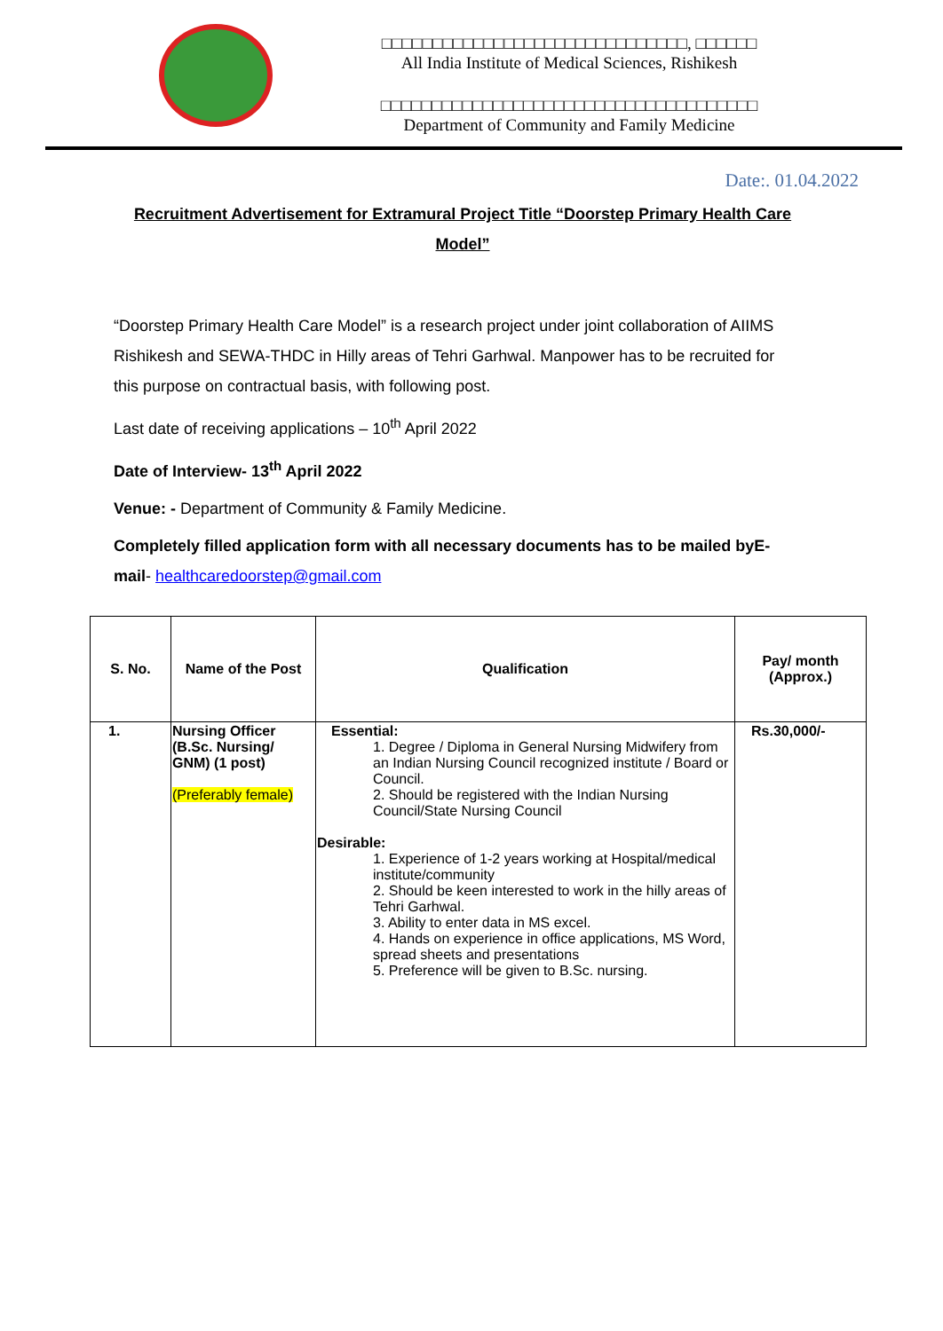□□□□□□□□□□□□□□□□□□□□□□□□□□□□□□, □□□□□□
All India Institute of Medical Sciences, Rishikesh
□□□□□□□□□□□□□□□□□□□□□□□□□□□□□□□□□□□□□
Department of Community and Family Medicine
Date:. 01.04.2022
Recruitment Advertisement for Extramural Project Title “Doorstep Primary Health Care Model”
“Doorstep Primary Health Care Model” is a research project under joint collaboration of AIIMS Rishikesh and SEWA-THDC in Hilly areas of Tehri Garhwal. Manpower has to be recruited for this purpose on contractual basis, with following post.
Last date of receiving applications – 10<sup>th</sup> April 2022
Date of Interview- 13<sup>th</sup> April 2022
Venue: - Department of Community & Family Medicine.
Completely filled application form with all necessary documents has to be mailed byE-mail- healthcaredoorstep@gmail.com
| S. No. | Name of the Post | Qualification | Pay/ month (Approx.) |
| --- | --- | --- | --- |
| 1. | Nursing Officer (B.Sc. Nursing/ GNM) (1 post) (Preferably female) | Essential: 1. Degree / Diploma in General Nursing Midwifery from an Indian Nursing Council recognized institute / Board or Council. 2. Should be registered with the Indian Nursing Council/State Nursing Council Desirable: 1. Experience of 1-2 years working at Hospital/medical institute/community 2. Should be keen interested to work in the hilly areas of Tehri Garhwal. 3. Ability to enter data in MS excel. 4. Hands on experience in office applications, MS Word, spread sheets and presentations 5. Preference will be given to B.Sc. nursing. | Rs.30,000/- |